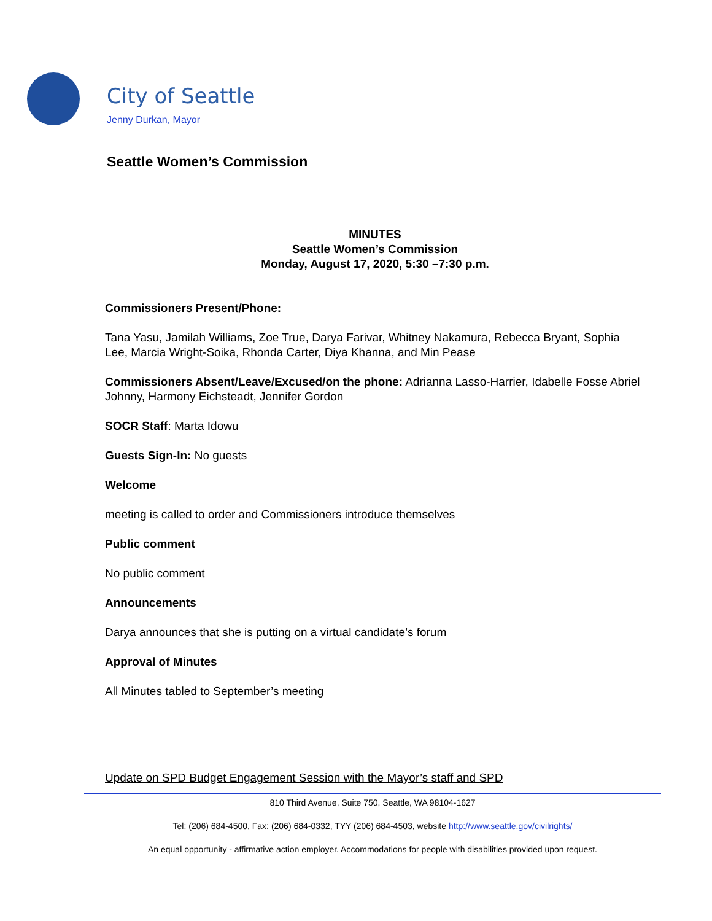City of Seattle
Jenny Durkan, Mayor
Seattle Women’s Commission
MINUTES
Seattle Women’s Commission
Monday, August 17, 2020, 5:30 –7:30 p.m.
Commissioners Present/Phone:
Tana Yasu, Jamilah Williams, Zoe True, Darya Farivar, Whitney Nakamura, Rebecca Bryant, Sophia Lee, Marcia Wright-Soika, Rhonda Carter, Diya Khanna, and Min Pease
Commissioners Absent/Leave/Excused/on the phone: Adrianna Lasso-Harrier, Idabelle Fosse Abriel Johnny, Harmony Eichsteadt, Jennifer Gordon
SOCR Staff: Marta Idowu
Guests Sign-In: No guests
Welcome
meeting is called to order and Commissioners introduce themselves
Public comment
No public comment
Announcements
Darya announces that she is putting on a virtual candidate’s forum
Approval of Minutes
All Minutes tabled to September’s meeting
Update on SPD Budget Engagement Session with the Mayor’s staff and SPD
810 Third Avenue, Suite 750, Seattle, WA 98104-1627
Tel: (206) 684-4500, Fax: (206) 684-0332, TYY (206) 684-4503, website http://www.seattle.gov/civilrights/
An equal opportunity - affirmative action employer. Accommodations for people with disabilities provided upon request.